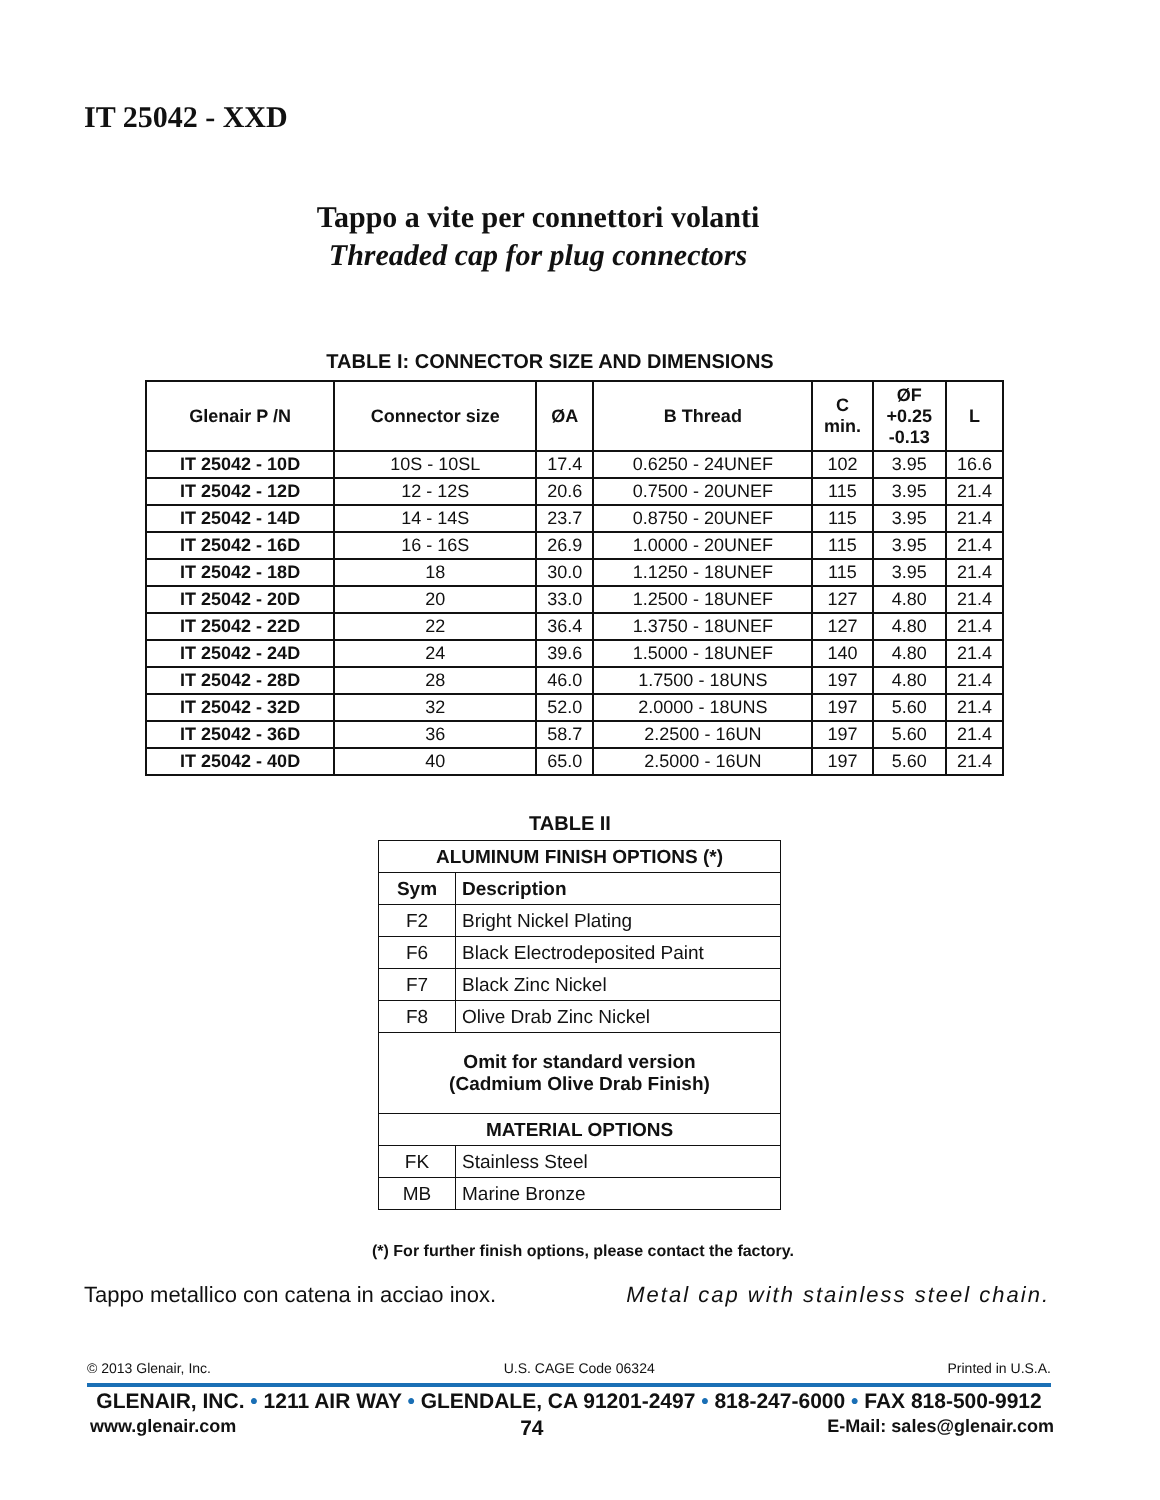IT 25042 - XXD
Tappo a vite per connettori volanti
Threaded cap for plug connectors
TABLE I: CONNECTOR SIZE AND DIMENSIONS
| Glenair P /N | Connector size | ØA | B Thread | C min. | ØF +0.25 -0.13 | L |
| --- | --- | --- | --- | --- | --- | --- |
| IT 25042 - 10D | 10S - 10SL | 17.4 | 0.6250 - 24UNEF | 102 | 3.95 | 16.6 |
| IT 25042 - 12D | 12 - 12S | 20.6 | 0.7500 - 20UNEF | 115 | 3.95 | 21.4 |
| IT 25042 - 14D | 14 - 14S | 23.7 | 0.8750 - 20UNEF | 115 | 3.95 | 21.4 |
| IT 25042 - 16D | 16 - 16S | 26.9 | 1.0000 - 20UNEF | 115 | 3.95 | 21.4 |
| IT 25042 - 18D | 18 | 30.0 | 1.1250 - 18UNEF | 115 | 3.95 | 21.4 |
| IT 25042 - 20D | 20 | 33.0 | 1.2500 - 18UNEF | 127 | 4.80 | 21.4 |
| IT 25042 - 22D | 22 | 36.4 | 1.3750 - 18UNEF | 127 | 4.80 | 21.4 |
| IT 25042 - 24D | 24 | 39.6 | 1.5000 - 18UNEF | 140 | 4.80 | 21.4 |
| IT 25042 - 28D | 28 | 46.0 | 1.7500 - 18UNS | 197 | 4.80 | 21.4 |
| IT 25042 - 32D | 32 | 52.0 | 2.0000 - 18UNS | 197 | 5.60 | 21.4 |
| IT 25042 - 36D | 36 | 58.7 | 2.2500 - 16UN | 197 | 5.60 | 21.4 |
| IT 25042 - 40D | 40 | 65.0 | 2.5000 - 16UN | 197 | 5.60 | 21.4 |
TABLE II
| ALUMINUM FINISH OPTIONS (*) | |
| --- | --- |
| Sym | Description |
| F2 | Bright Nickel Plating |
| F6 | Black Electrodeposited Paint |
| F7 | Black Zinc Nickel |
| F8 | Olive Drab Zinc Nickel |
| Omit for standard version (Cadmium Olive Drab Finish) | |
| MATERIAL OPTIONS | |
| FK | Stainless Steel |
| MB | Marine Bronze |
(*) For further finish options, please contact the factory.
Tappo metallico con catena in acciao inox. Metal cap with stainless steel chain.
© 2013 Glenair, Inc. U.S. CAGE Code 06324 Printed in U.S.A.
GLENAIR, INC. • 1211 AIR WAY • GLENDALE, CA 91201-2497 • 818-247-6000 • FAX 818-500-9912
www.glenair.com 74 E-Mail: sales@glenair.com